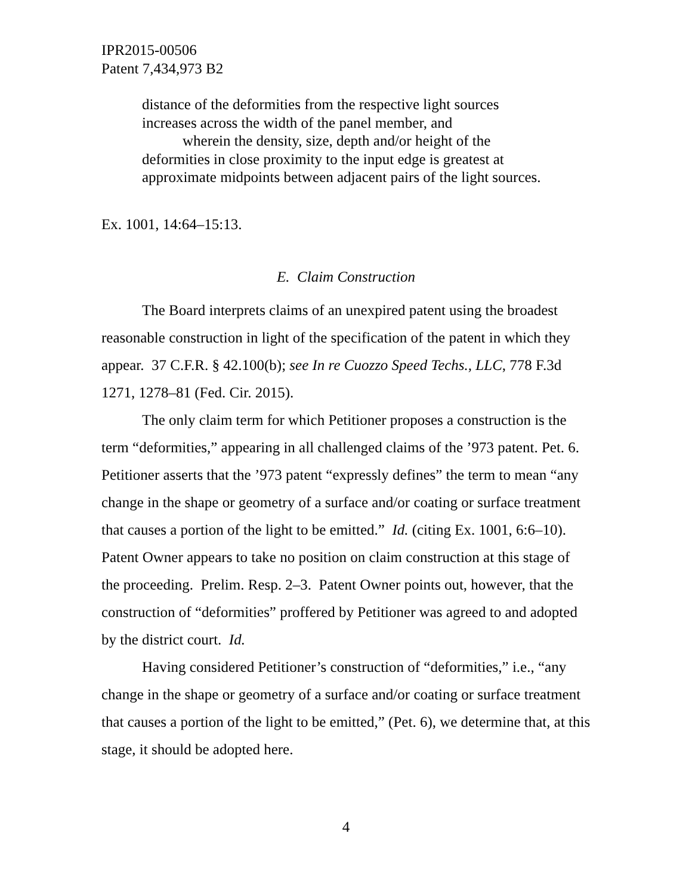IPR2015-00506
Patent 7,434,973 B2
distance of the deformities from the respective light sources increases across the width of the panel member, and
wherein the density, size, depth and/or height of the deformities in close proximity to the input edge is greatest at approximate midpoints between adjacent pairs of the light sources.
Ex. 1001, 14:64–15:13.
E. Claim Construction
The Board interprets claims of an unexpired patent using the broadest reasonable construction in light of the specification of the patent in which they appear. 37 C.F.R. § 42.100(b); see In re Cuozzo Speed Techs., LLC, 778 F.3d 1271, 1278–81 (Fed. Cir. 2015).
The only claim term for which Petitioner proposes a construction is the term “deformities,” appearing in all challenged claims of the ’973 patent. Pet. 6. Petitioner asserts that the ’973 patent “expressly defines” the term to mean “any change in the shape or geometry of a surface and/or coating or surface treatment that causes a portion of the light to be emitted.” Id. (citing Ex. 1001, 6:6–10). Patent Owner appears to take no position on claim construction at this stage of the proceeding. Prelim. Resp. 2–3. Patent Owner points out, however, that the construction of “deformities” proffered by Petitioner was agreed to and adopted by the district court. Id.
Having considered Petitioner’s construction of “deformities,” i.e., “any change in the shape or geometry of a surface and/or coating or surface treatment that causes a portion of the light to be emitted,” (Pet. 6), we determine that, at this stage, it should be adopted here.
4